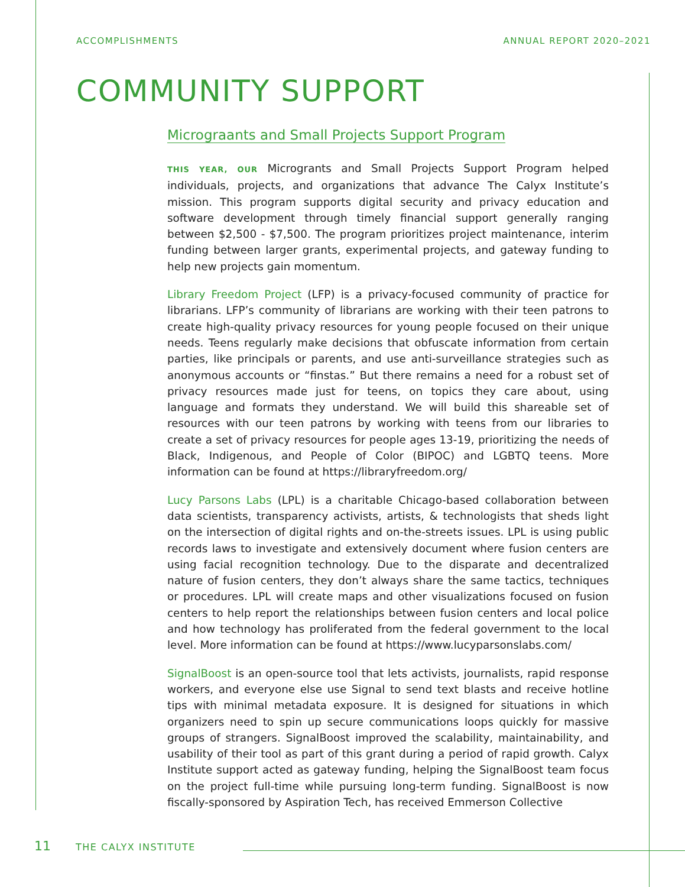ACCOMPLISHMENTS ANNUAL REPORT 2020–2021
COMMUNITY SUPPORT
Micrograants and Small Projects Support Program
THIS YEAR, OUR Microgrants and Small Projects Support Program helped individuals, projects, and organizations that advance The Calyx Institute’s mission. This program supports digital security and privacy education and software development through timely financial support generally ranging between $2,500 - $7,500. The program prioritizes project maintenance, interim funding between larger grants, experimental projects, and gateway funding to help new projects gain momentum.
Library Freedom Project (LFP) is a privacy-focused community of practice for librarians. LFP’s community of librarians are working with their teen patrons to create high-quality privacy resources for young people focused on their unique needs. Teens regularly make decisions that obfuscate information from certain parties, like principals or parents, and use anti-surveillance strategies such as anonymous accounts or “finstas.” But there remains a need for a robust set of privacy resources made just for teens, on topics they care about, using language and formats they understand. We will build this shareable set of resources with our teen patrons by working with teens from our libraries to create a set of privacy resources for people ages 13-19, prioritizing the needs of Black, Indigenous, and People of Color (BIPOC) and LGBTQ teens. More information can be found at https://libraryfreedom.org/
Lucy Parsons Labs (LPL) is a charitable Chicago-based collaboration between data scientists, transparency activists, artists, & technologists that sheds light on the intersection of digital rights and on-the-streets issues. LPL is using public records laws to investigate and extensively document where fusion centers are using facial recognition technology. Due to the disparate and decentralized nature of fusion centers, they don’t always share the same tactics, techniques or procedures. LPL will create maps and other visualizations focused on fusion centers to help report the relationships between fusion centers and local police and how technology has proliferated from the federal government to the local level. More information can be found at https://www.lucyparsonslabs.com/
SignalBoost is an open-source tool that lets activists, journalists, rapid response workers, and everyone else use Signal to send text blasts and receive hotline tips with minimal metadata exposure. It is designed for situations in which organizers need to spin up secure communications loops quickly for massive groups of strangers. SignalBoost improved the scalability, maintainability, and usability of their tool as part of this grant during a period of rapid growth. Calyx Institute support acted as gateway funding, helping the SignalBoost team focus on the project full-time while pursuing long-term funding. SignalBoost is now fiscally-sponsored by Aspiration Tech, has received Emmerson Collective
11 THE CALYX INSTITUTE